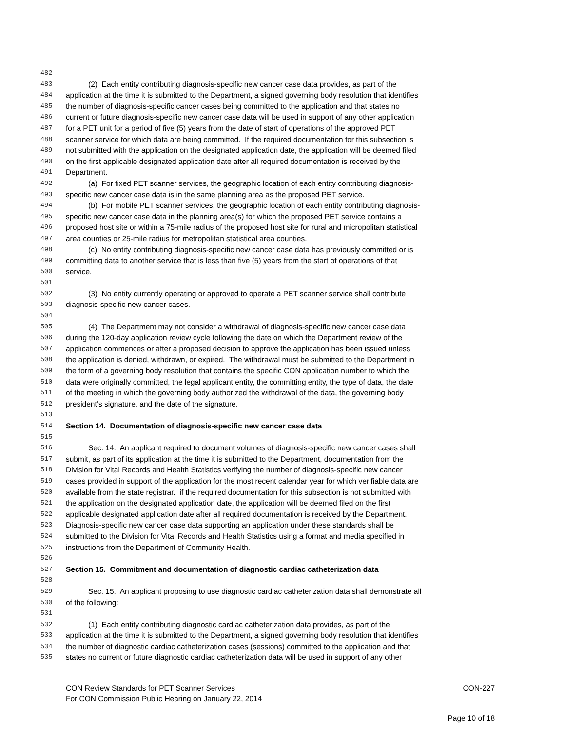482
483 (2) Each entity contributing diagnosis-specific new cancer case data provides, as part of the
484 application at the time it is submitted to the Department, a signed governing body resolution that identifies
485 the number of diagnosis-specific cancer cases being committed to the application and that states no
486 current or future diagnosis-specific new cancer case data will be used in support of any other application
487 for a PET unit for a period of five (5) years from the date of start of operations of the approved PET
488 scanner service for which data are being committed. If the required documentation for this subsection is
489 not submitted with the application on the designated application date, the application will be deemed filed
490 on the first applicable designated application date after all required documentation is received by the
491 Department.
492 (a) For fixed PET scanner services, the geographic location of each entity contributing diagnosis-
493 specific new cancer case data is in the same planning area as the proposed PET service.
494 (b) For mobile PET scanner services, the geographic location of each entity contributing diagnosis-
495 specific new cancer case data in the planning area(s) for which the proposed PET service contains a
496 proposed host site or within a 75-mile radius of the proposed host site for rural and micropolitan statistical
497 area counties or 25-mile radius for metropolitan statistical area counties.
498 (c) No entity contributing diagnosis-specific new cancer case data has previously committed or is
499 committing data to another service that is less than five (5) years from the start of operations of that
500 service.
501
502 (3) No entity currently operating or approved to operate a PET scanner service shall contribute
503 diagnosis-specific new cancer cases.
504
505 (4) The Department may not consider a withdrawal of diagnosis-specific new cancer case data
506 during the 120-day application review cycle following the date on which the Department review of the
507 application commences or after a proposed decision to approve the application has been issued unless
508 the application is denied, withdrawn, or expired. The withdrawal must be submitted to the Department in
509 the form of a governing body resolution that contains the specific CON application number to which the
510 data were originally committed, the legal applicant entity, the committing entity, the type of data, the date
511 of the meeting in which the governing body authorized the withdrawal of the data, the governing body
512 president’s signature, and the date of the signature.
513
514 Section 14. Documentation of diagnosis-specific new cancer case data
515
516 Sec. 14. An applicant required to document volumes of diagnosis-specific new cancer cases shall
517 submit, as part of its application at the time it is submitted to the Department, documentation from the
518 Division for Vital Records and Health Statistics verifying the number of diagnosis-specific new cancer
519 cases provided in support of the application for the most recent calendar year for which verifiable data are
520 available from the state registrar. if the required documentation for this subsection is not submitted with
521 the application on the designated application date, the application will be deemed filed on the first
522 applicable designated application date after all required documentation is received by the Department.
523 Diagnosis-specific new cancer case data supporting an application under these standards shall be
524 submitted to the Division for Vital Records and Health Statistics using a format and media specified in
525 instructions from the Department of Community Health.
526
527 Section 15. Commitment and documentation of diagnostic cardiac catheterization data
528
529 Sec. 15. An applicant proposing to use diagnostic cardiac catheterization data shall demonstrate all
530 of the following:
531
532 (1) Each entity contributing diagnostic cardiac catheterization data provides, as part of the
533 application at the time it is submitted to the Department, a signed governing body resolution that identifies
534 the number of diagnostic cardiac catheterization cases (sessions) committed to the application and that
535 states no current or future diagnostic cardiac catheterization data will be used in support of any other
CON Review Standards for PET Scanner Services CON-227
For CON Commission Public Hearing on January 22, 2014
Page 10 of 18